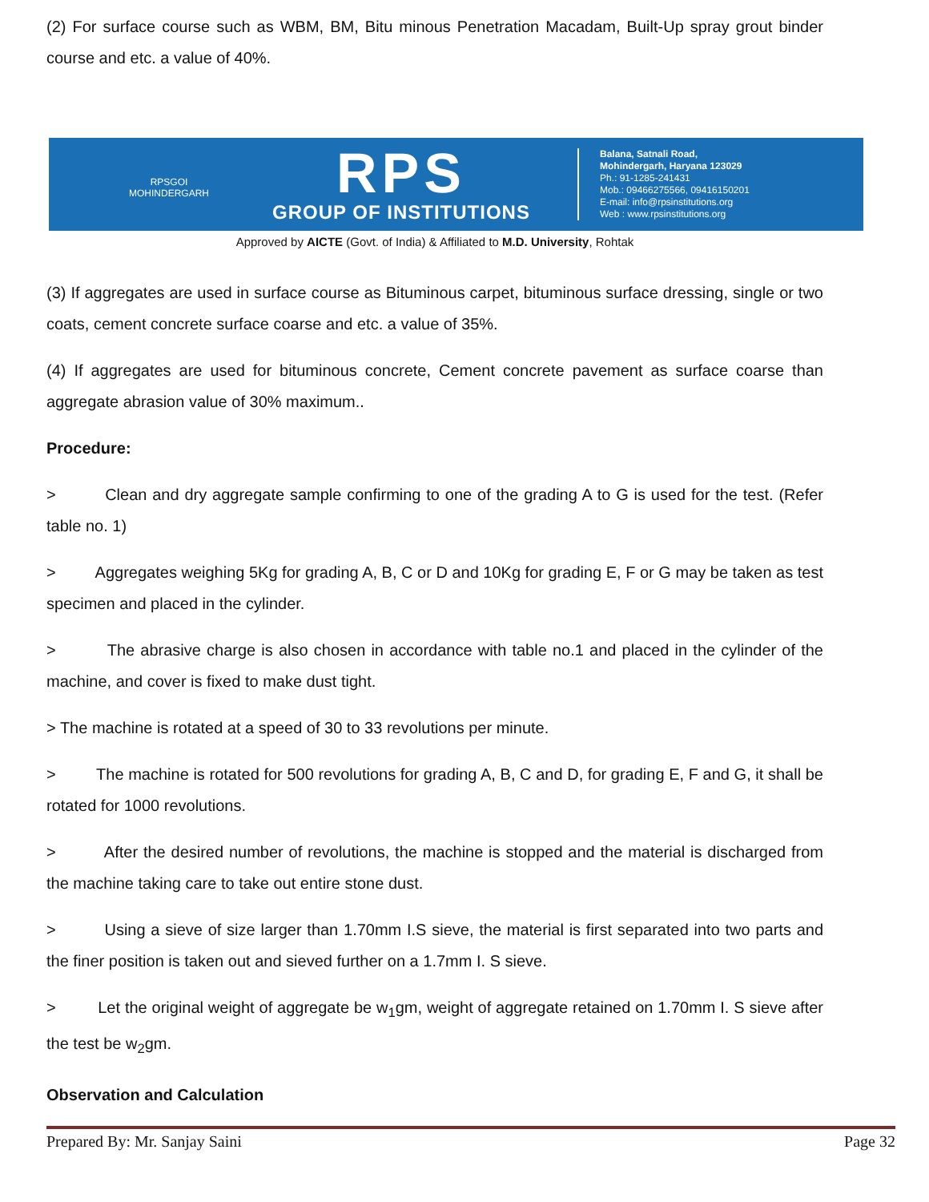(2) For surface course such as WBM, BM, Bitu minous Penetration Macadam, Built-Up spray grout binder course and etc. a value of 40%.
RPSGOI
MOHINDERGARH
RPS
GROUP OF INSTITUTIONS
Balana, Satnali Road,
Mohindergarh, Haryana 123029
Ph.: 91-1285-241431
Mob.: 09466275566, 09416150201
E-mail: info@rpsinstitutions.org
Web : www.rpsinstitutions.org
Approved by AICTE (Govt. of India) & Affiliated to M.D. University, Rohtak
(3) If aggregates are used in surface course as Bituminous carpet, bituminous surface dressing, single or two coats, cement concrete surface coarse and etc. a value of 35%.
(4) If aggregates are used for bituminous concrete, Cement concrete pavement as surface coarse than aggregate abrasion value of 30% maximum..
Procedure:
> Clean and dry aggregate sample confirming to one of the grading A to G is used for the test. (Refer table no. 1)
> Aggregates weighing 5Kg for grading A, B, C or D and 10Kg for grading E, F or G may be taken as test specimen and placed in the cylinder.
> The abrasive charge is also chosen in accordance with table no.1 and placed in the cylinder of the machine, and cover is fixed to make dust tight.
> The machine is rotated at a speed of 30 to 33 revolutions per minute.
> The machine is rotated for 500 revolutions for grading A, B, C and D, for grading E, F and G, it shall be rotated for 1000 revolutions.
> After the desired number of revolutions, the machine is stopped and the material is discharged from the machine taking care to take out entire stone dust.
> Using a sieve of size larger than 1.70mm I.S sieve, the material is first separated into two parts and the finer position is taken out and sieved further on a 1.7mm I. S sieve.
> Let the original weight of aggregate be w<sub>1</sub>gm, weight of aggregate retained on 1.70mm I. S sieve after the test be w<sub>2</sub>gm.
Observation and Calculation
Prepared By: Mr. Sanjay Saini Page 32